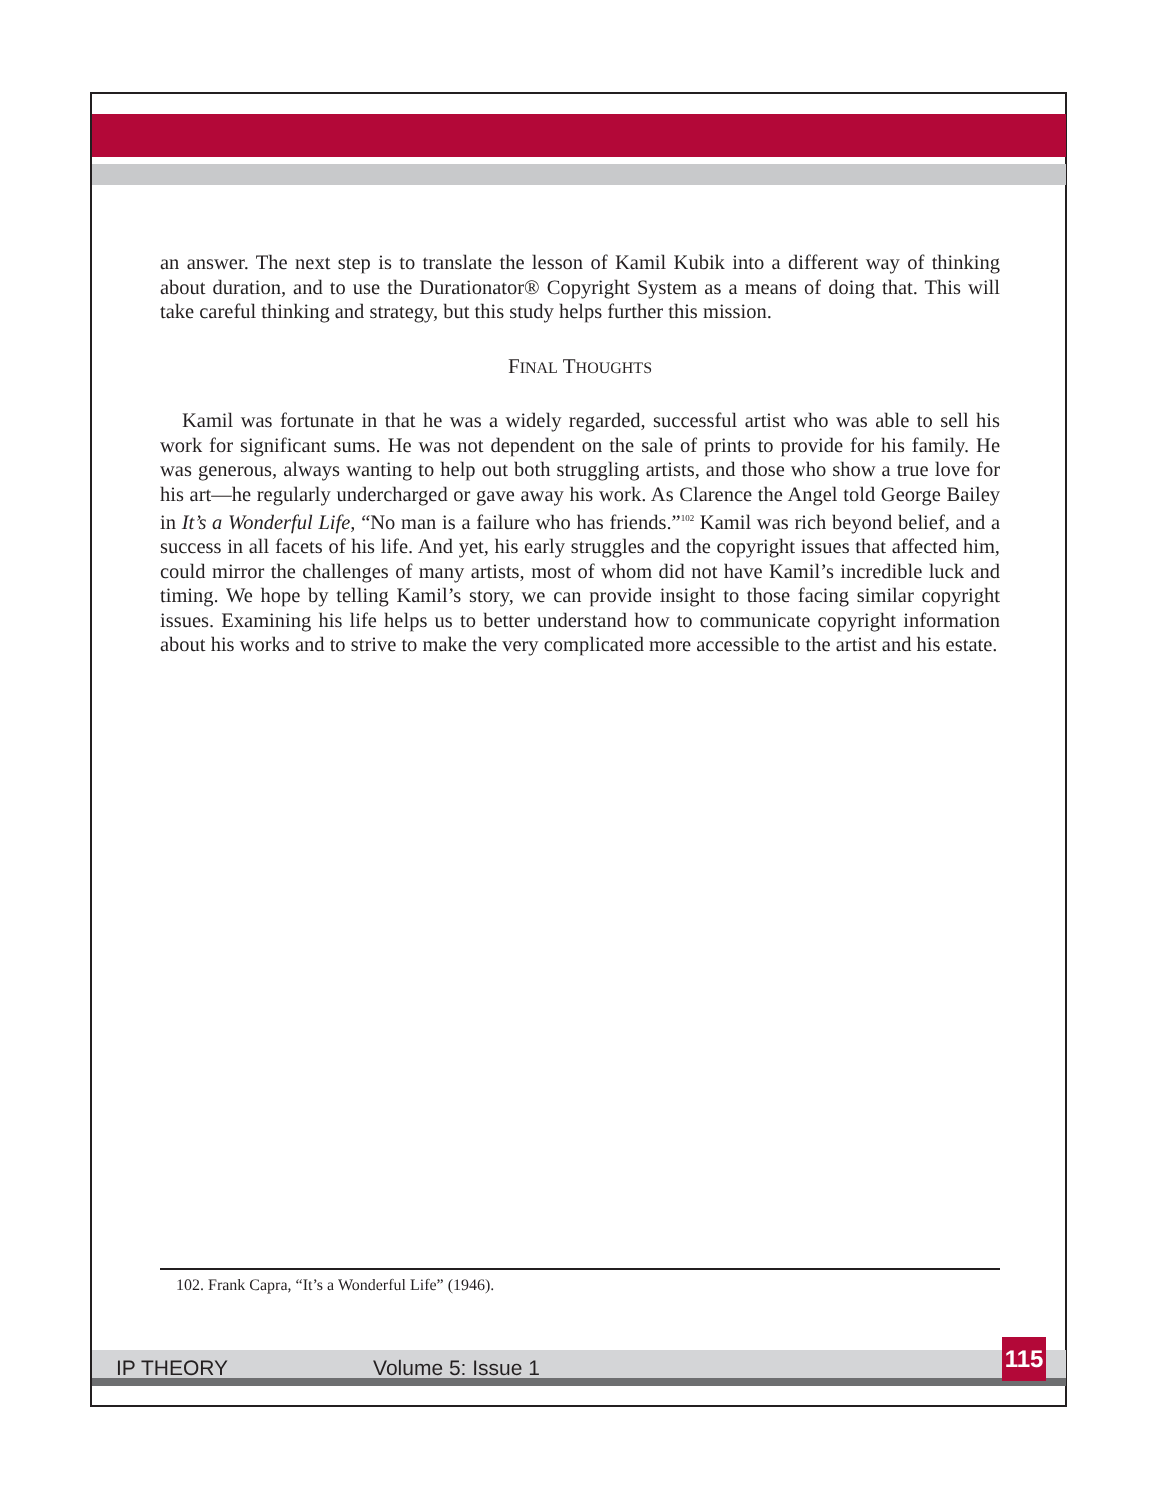an answer. The next step is to translate the lesson of Kamil Kubik into a different way of thinking about duration, and to use the Durationator® Copyright System as a means of doing that. This will take careful thinking and strategy, but this study helps further this mission.
FINAL THOUGHTS
Kamil was fortunate in that he was a widely regarded, successful artist who was able to sell his work for significant sums. He was not dependent on the sale of prints to provide for his family. He was generous, always wanting to help out both struggling artists, and those who show a true love for his art—he regularly undercharged or gave away his work. As Clarence the Angel told George Bailey in It’s a Wonderful Life, “No man is a failure who has friends.”<sup>102</sup> Kamil was rich beyond belief, and a success in all facets of his life. And yet, his early struggles and the copyright issues that affected him, could mirror the challenges of many artists, most of whom did not have Kamil’s incredible luck and timing. We hope by telling Kamil’s story, we can provide insight to those facing similar copyright issues. Examining his life helps us to better understand how to communicate copyright information about his works and to strive to make the very complicated more accessible to the artist and his estate.
102. Frank Capra, “It’s a Wonderful Life” (1946).
IP THEORY Volume 5: Issue 1 115